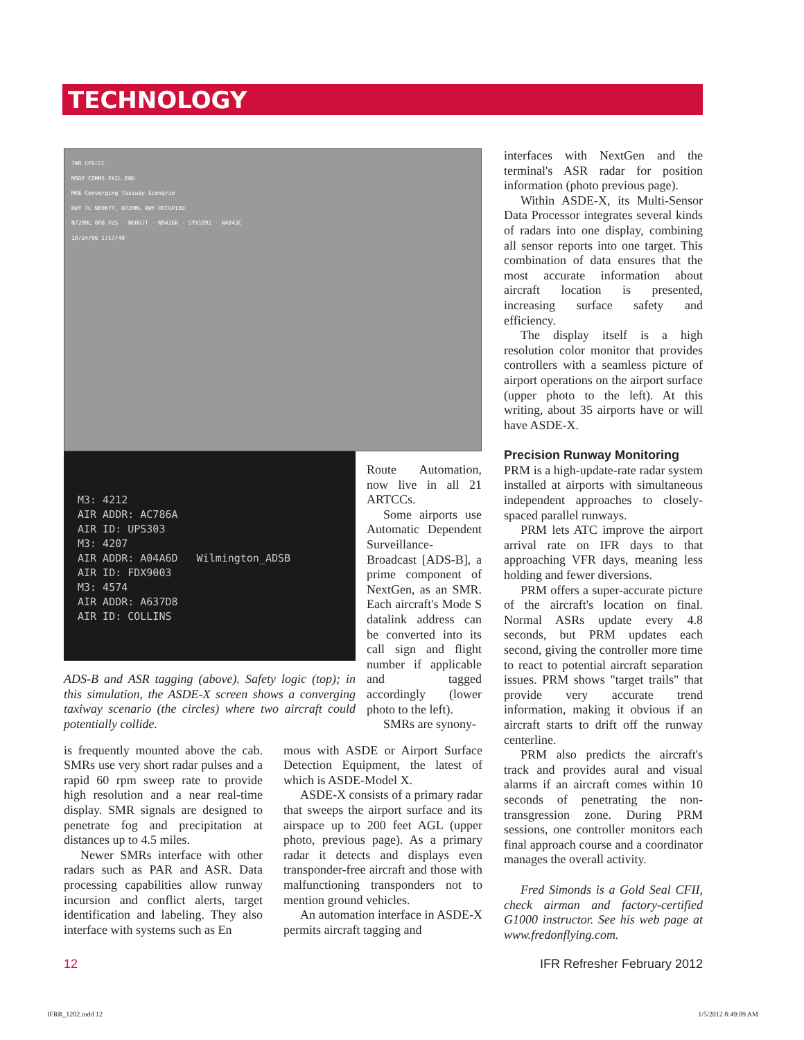TECHNOLOGY
TWR CFG:CC
MSDP COMMS FAIL END
MKE Converging Taxiway Scenario
RWY 7L N6067T, N720ML RWY OCCUPIED
N720ML 008 FUS · N6067T · N9426K · SYX1092 · N4843C
10/24/06 1717/40
M3: 4212
AIR ADDR: AC786A
AIR ID: UPS303
M3: 4207
AIR ADDR: A04A6D Wilmington_ADSB
AIR ID: FDX9003
M3: 4574
AIR ADDR: A637D8
AIR ID: COLLINS
ADS-B and ASR tagging (above). Safety logic (top); in this simulation, the ASDE-X screen shows a converging taxiway scenario (the circles) where two aircraft could potentially collide.
Route Automation, now live in all 21 ARTCCs.
Some airports use Automatic Dependent Surveillance-Broadcast [ADS-B], a prime component of NextGen, as an SMR. Each aircraft's Mode S datalink address can be converted into its call sign and flight number if applicable and tagged accordingly (lower photo to the left).
SMRs are synony-
is frequently mounted above the cab. SMRs use very short radar pulses and a rapid 60 rpm sweep rate to provide high resolution and a near real-time display. SMR signals are designed to penetrate fog and precipitation at distances up to 4.5 miles.
Newer SMRs interface with other radars such as PAR and ASR. Data processing capabilities allow runway incursion and conflict alerts, target identification and labeling. They also interface with systems such as En
mous with ASDE or Airport Surface Detection Equipment, the latest of which is ASDE-Model X.
ASDE-X consists of a primary radar that sweeps the airport surface and its airspace up to 200 feet AGL (upper photo, previous page). As a primary radar it detects and displays even transponder-free aircraft and those with malfunctioning transponders not to mention ground vehicles.
An automation interface in ASDE-X permits aircraft tagging and
interfaces with NextGen and the terminal's ASR radar for position information (photo previous page).
Within ASDE-X, its Multi-Sensor Data Processor integrates several kinds of radars into one display, combining all sensor reports into one target. This combination of data ensures that the most accurate information about aircraft location is presented, increasing surface safety and efficiency.
The display itself is a high resolution color monitor that provides controllers with a seamless picture of airport operations on the airport surface (upper photo to the left). At this writing, about 35 airports have or will have ASDE-X.
Precision Runway Monitoring
PRM is a high-update-rate radar system installed at airports with simultaneous independent approaches to closely-spaced parallel runways.
PRM lets ATC improve the airport arrival rate on IFR days to that approaching VFR days, meaning less holding and fewer diversions.
PRM offers a super-accurate picture of the aircraft's location on final. Normal ASRs update every 4.8 seconds, but PRM updates each second, giving the controller more time to react to potential aircraft separation issues. PRM shows "target trails" that provide very accurate trend information, making it obvious if an aircraft starts to drift off the runway centerline.
PRM also predicts the aircraft's track and provides aural and visual alarms if an aircraft comes within 10 seconds of penetrating the non-transgression zone. During PRM sessions, one controller monitors each final approach course and a coordinator manages the overall activity.
Fred Simonds is a Gold Seal CFII, check airman and factory-certified G1000 instructor. See his web page at www.fredonflying.com.
12 IFR Refresher February 2012
IFRR_1202.indd 12 1/5/2012 8:49:09 AM